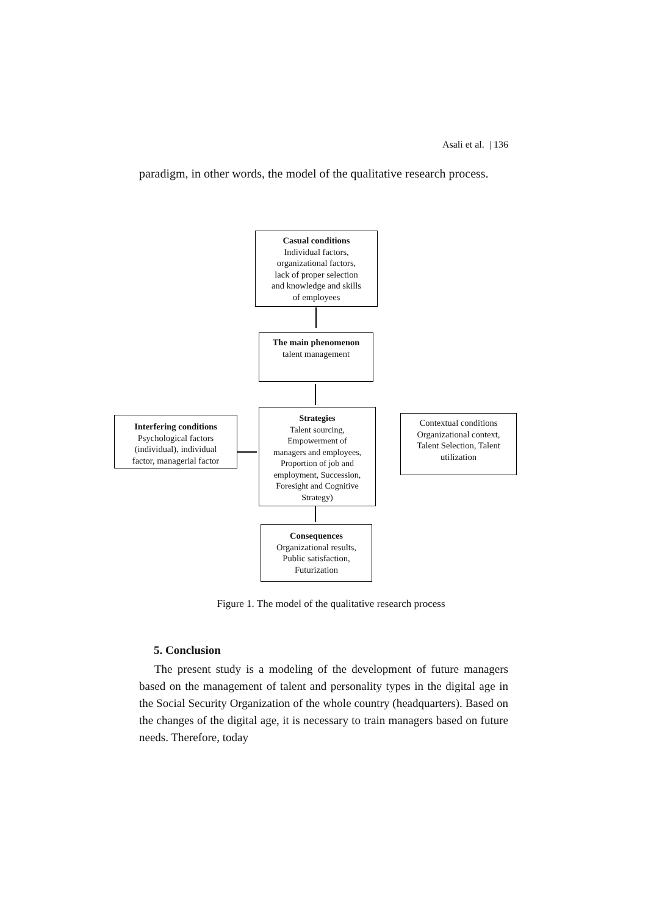Asali et al. | 136
paradigm, in other words, the model of the qualitative research process.
Casual conditions
Individual factors,
organizational factors,
lack of proper selection
and knowledge and skills
of employees
The main phenomenon
talent management
Strategies
Talent sourcing,
Empowerment of
managers and employees,
Proportion of job and
employment, Succession,
Foresight and Cognitive
Strategy)
Interfering conditions
Psychological factors
(individual), individual
factor, managerial factor
Contextual conditions
Organizational context,
Talent Selection, Talent
utilization
Consequences
Organizational results,
Public satisfaction,
Futurization
Figure 1. The model of the qualitative research process
5. Conclusion
The present study is a modeling of the development of future managers based on the management of talent and personality types in the digital age in the Social Security Organization of the whole country (headquarters). Based on the changes of the digital age, it is necessary to train managers based on future needs. Therefore, today